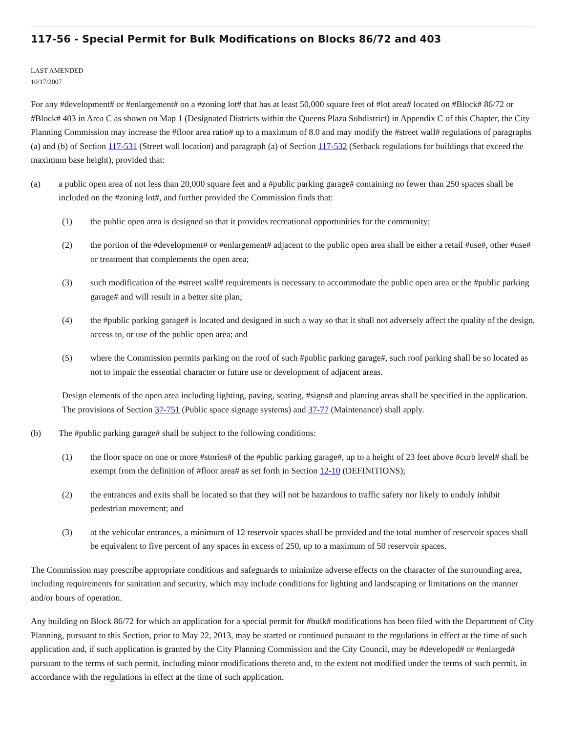117-56 - Special Permit for Bulk Modifications on Blocks 86/72 and 403
LAST AMENDED
10/17/2007
For any #development# or #enlargement# on a #zoning lot# that has at least 50,000 square feet of #lot area# located on #Block# 86/72 or #Block# 403 in Area C as shown on Map 1 (Designated Districts within the Queens Plaza Subdistrict) in Appendix C of this Chapter, the City Planning Commission may increase the #floor area ratio# up to a maximum of 8.0 and may modify the #street wall# regulations of paragraphs (a) and (b) of Section 117-531 (Street wall location) and paragraph (a) of Section 117-532 (Setback regulations for buildings that exceed the maximum base height), provided that:
(a) a public open area of not less than 20,000 square feet and a #public parking garage# containing no fewer than 250 spaces shall be included on the #zoning lot#, and further provided the Commission finds that:
(1) the public open area is designed so that it provides recreational opportunities for the community;
(2) the portion of the #development# or #enlargement# adjacent to the public open area shall be either a retail #use#, other #use# or treatment that complements the open area;
(3) such modification of the #street wall# requirements is necessary to accommodate the public open area or the #public parking garage# and will result in a better site plan;
(4) the #public parking garage# is located and designed in such a way so that it shall not adversely affect the quality of the design, access to, or use of the public open area; and
(5) where the Commission permits parking on the roof of such #public parking garage#, such roof parking shall be so located as not to impair the essential character or future use or development of adjacent areas.
Design elements of the open area including lighting, paving, seating, #signs# and planting areas shall be specified in the application. The provisions of Section 37-751 (Public space signage systems) and 37-77 (Maintenance) shall apply.
(b) The #public parking garage# shall be subject to the following conditions:
(1) the floor space on one or more #stories# of the #public parking garage#, up to a height of 23 feet above #curb level# shall be exempt from the definition of #floor area# as set forth in Section 12-10 (DEFINITIONS);
(2) the entrances and exits shall be located so that they will not be hazardous to traffic safety nor likely to unduly inhibit pedestrian movement; and
(3) at the vehicular entrances, a minimum of 12 reservoir spaces shall be provided and the total number of reservoir spaces shall be equivalent to five percent of any spaces in excess of 250, up to a maximum of 50 reservoir spaces.
The Commission may prescribe appropriate conditions and safeguards to minimize adverse effects on the character of the surrounding area, including requirements for sanitation and security, which may include conditions for lighting and landscaping or limitations on the manner and/or hours of operation.
Any building on Block 86/72 for which an application for a special permit for #bulk# modifications has been filed with the Department of City Planning, pursuant to this Section, prior to May 22, 2013, may be started or continued pursuant to the regulations in effect at the time of such application and, if such application is granted by the City Planning Commission and the City Council, may be #developed# or #enlarged# pursuant to the terms of such permit, including minor modifications thereto and, to the extent not modified under the terms of such permit, in accordance with the regulations in effect at the time of such application.